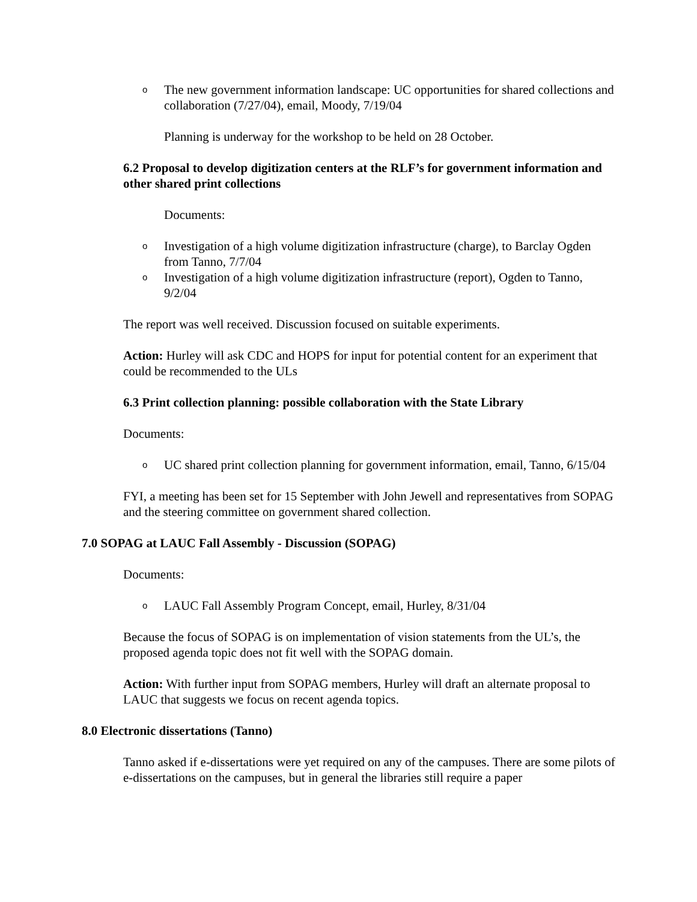o The new government information landscape: UC opportunities for shared collections and collaboration (7/27/04), email, Moody, 7/19/04
Planning is underway for the workshop to be held on 28 October.
6.2 Proposal to develop digitization centers at the RLF’s for government information and other shared print collections
Documents:
o Investigation of a high volume digitization infrastructure (charge), to Barclay Ogden from Tanno, 7/7/04
o Investigation of a high volume digitization infrastructure (report), Ogden to Tanno, 9/2/04
The report was well received. Discussion focused on suitable experiments.
Action: Hurley will ask CDC and HOPS for input for potential content for an experiment that could be recommended to the ULs
6.3 Print collection planning: possible collaboration with the State Library
Documents:
o UC shared print collection planning for government information, email, Tanno, 6/15/04
FYI, a meeting has been set for 15 September with John Jewell and representatives from SOPAG and the steering committee on government shared collection.
7.0 SOPAG at LAUC Fall Assembly - Discussion (SOPAG)
Documents:
o LAUC Fall Assembly Program Concept, email, Hurley, 8/31/04
Because the focus of SOPAG is on implementation of vision statements from the UL’s, the proposed agenda topic does not fit well with the SOPAG domain.
Action: With further input from SOPAG members, Hurley will draft an alternate proposal to LAUC that suggests we focus on recent agenda topics.
8.0 Electronic dissertations (Tanno)
Tanno asked if e-dissertations were yet required on any of the campuses. There are some pilots of e-dissertations on the campuses, but in general the libraries still require a paper